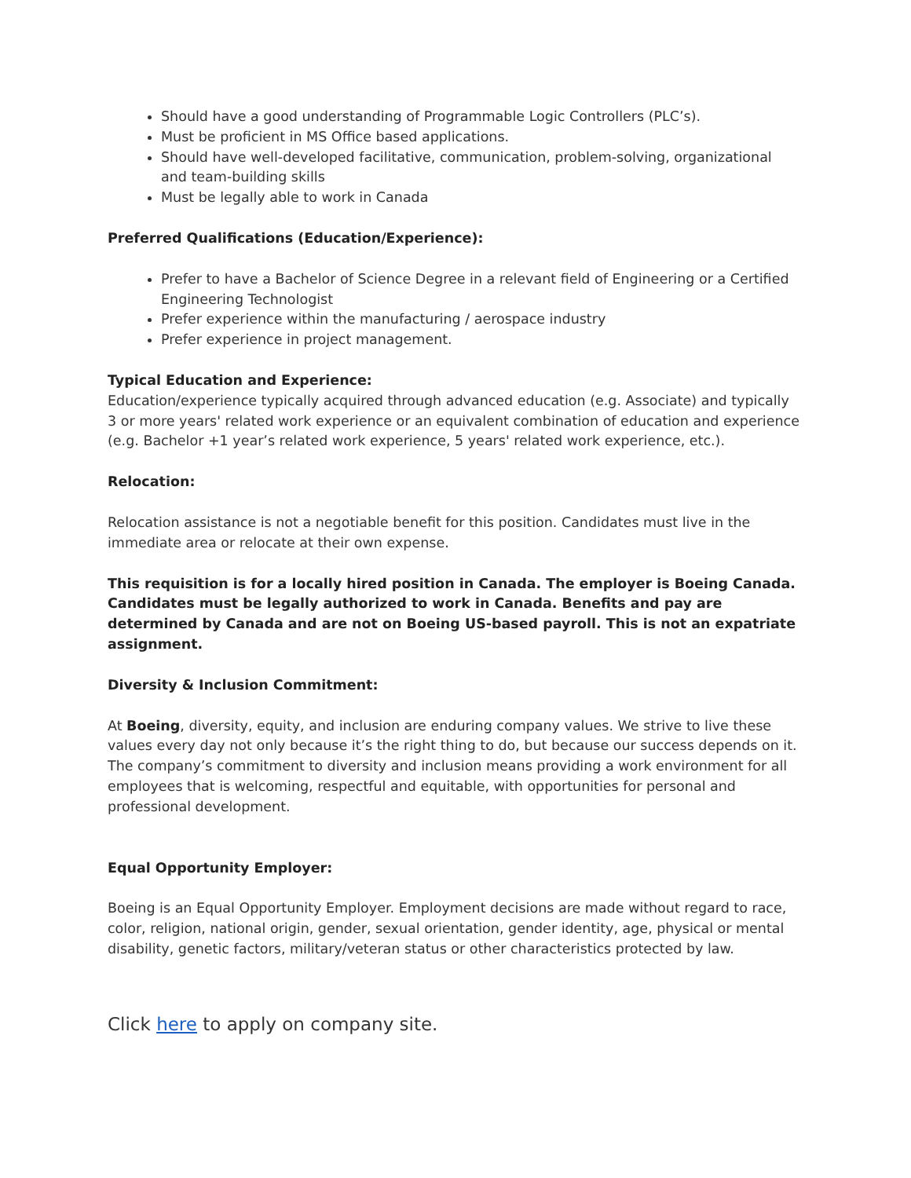Should have a good understanding of Programmable Logic Controllers (PLC’s).
Must be proficient in MS Office based applications.
Should have well-developed facilitative, communication, problem-solving, organizational and team-building skills
Must be legally able to work in Canada
Preferred Qualifications (Education/Experience):
Prefer to have a Bachelor of Science Degree in a relevant field of Engineering or a Certified Engineering Technologist
Prefer experience within the manufacturing / aerospace industry
Prefer experience in project management.
Typical Education and Experience:
Education/experience typically acquired through advanced education (e.g. Associate) and typically 3 or more years' related work experience or an equivalent combination of education and experience (e.g. Bachelor +1 year’s related work experience, 5 years' related work experience, etc.).
Relocation:
Relocation assistance is not a negotiable benefit for this position. Candidates must live in the immediate area or relocate at their own expense.
This requisition is for a locally hired position in Canada. The employer is Boeing Canada. Candidates must be legally authorized to work in Canada. Benefits and pay are determined by Canada and are not on Boeing US-based payroll. This is not an expatriate assignment.
Diversity & Inclusion Commitment:
At Boeing, diversity, equity, and inclusion are enduring company values. We strive to live these values every day not only because it’s the right thing to do, but because our success depends on it. The company’s commitment to diversity and inclusion means providing a work environment for all employees that is welcoming, respectful and equitable, with opportunities for personal and professional development.
Equal Opportunity Employer:
Boeing is an Equal Opportunity Employer. Employment decisions are made without regard to race, color, religion, national origin, gender, sexual orientation, gender identity, age, physical or mental disability, genetic factors, military/veteran status or other characteristics protected by law.
Click here to apply on company site.